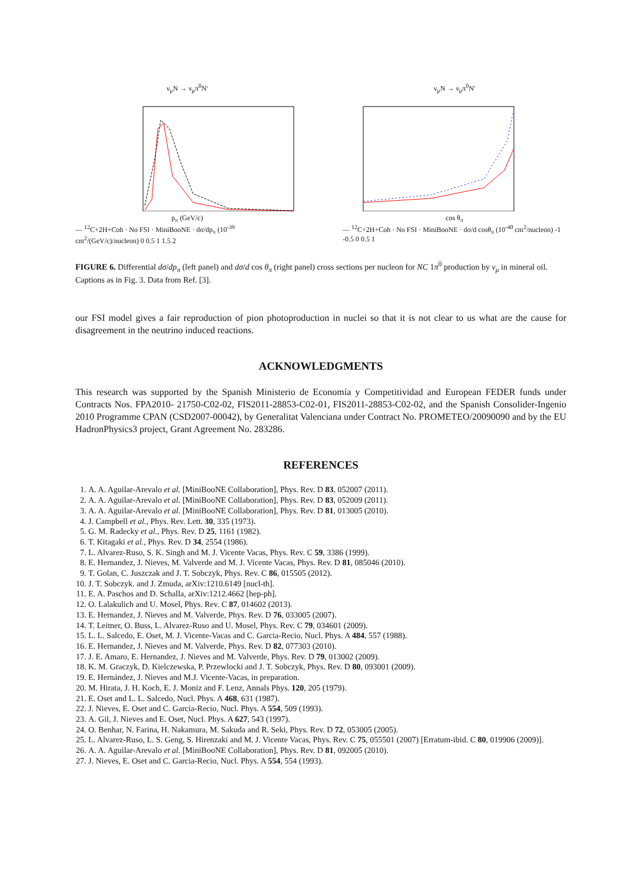ν<sub>μ</sub>N → ν<sub>μ</sub>π<sup>0</sup>N'
p<sub>π</sub> (GeV/c)
— <sup>12</sup>C+2H+Coh · No FSI · MiniBooNE · dσ/dp<sub>π</sub> (10<sup>-39</sup> cm<sup>2</sup>/(GeV/c)/nucleon) 0 0.5 1 1.5 2
ν<sub>μ</sub>N → ν<sub>μ</sub>π<sup>0</sup>N'
cos θ<sub>π</sub>
— <sup>12</sup>C+2H+Coh · No FSI · MiniBooNE · dσ/d cosθ<sub>π</sub> (10<sup>-40</sup> cm<sup>2</sup>/nucleon) -1 -0.5 0 0.5 1
FIGURE 6. Differential dσ/dp<sub>π</sub> (left panel) and dσ/d cos θ<sub>π</sub> (right panel) cross sections per nucleon for NC 1π<sup>0</sup> production by ν<sub>μ</sub> in mineral oil. Captions as in Fig. 3. Data from Ref. [3].
our FSI model gives a fair reproduction of pion photoproduction in nuclei so that it is not clear to us what are the cause for disagreement in the neutrino induced reactions.
ACKNOWLEDGMENTS
This research was supported by the Spanish Ministerio de Economía y Competitividad and European FEDER funds under Contracts Nos. FPA2010- 21750-C02-02, FIS2011-28853-C02-01, FIS2011-28853-C02-02, and the Spanish Consolider-Ingenio 2010 Programme CPAN (CSD2007-00042), by Generalitat Valenciana under Contract No. PROMETEO/20090090 and by the EU HadronPhysics3 project, Grant Agreement No. 283286.
REFERENCES
1. A. A. Aguilar-Arevalo et al. [MiniBooNE Collaboration], Phys. Rev. D 83, 052007 (2011).
2. A. A. Aguilar-Arevalo et al. [MiniBooNE Collaboration], Phys. Rev. D 83, 052009 (2011).
3. A. A. Aguilar-Arevalo et al. [MiniBooNE Collaboration], Phys. Rev. D 81, 013005 (2010).
4. J. Campbell et al., Phys. Rev. Lett. 30, 335 (1973).
5. G. M. Radecky et al., Phys. Rev. D 25, 1161 (1982).
6. T. Kitagaki et al., Phys. Rev. D 34, 2554 (1986).
7. L. Alvarez-Ruso, S. K. Singh and M. J. Vicente Vacas, Phys. Rev. C 59, 3386 (1999).
8. E. Hernandez, J. Nieves, M. Valverde and M. J. Vicente Vacas, Phys. Rev. D 81, 085046 (2010).
9. T. Golan, C. Juszczak and J. T. Sobczyk, Phys. Rev. C 86, 015505 (2012).
10. J. T. Sobczyk. and J. Zmuda, arXiv:1210.6149 [nucl-th].
11. E. A. Paschos and D. Schalla, arXiv:1212.4662 [hep-ph].
12. O. Lalakulich and U. Mosel, Phys. Rev. C 87, 014602 (2013).
13. E. Hernandez, J. Nieves and M. Valverde, Phys. Rev. D 76, 033005 (2007).
14. T. Leitner, O. Buss, L. Alvarez-Ruso and U. Mosel, Phys. Rev. C 79, 034601 (2009).
15. L. L. Salcedo, E. Oset, M. J. Vicente-Vacas and C. Garcia-Recio, Nucl. Phys. A 484, 557 (1988).
16. E. Hernandez, J. Nieves and M. Valverde, Phys. Rev. D 82, 077303 (2010).
17. J. E. Amaro, E. Hernandez, J. Nieves and M. Valverde, Phys. Rev. D 79, 013002 (2009).
18. K. M. Graczyk, D. Kielczewska, P. Przewlocki and J. T. Sobczyk, Phys. Rev. D 80, 093001 (2009).
19. E. Hernández, J. Nieves and M.J. Vicente-Vacas, in preparation.
20. M. Hirata, J. H. Koch, E. J. Moniz and F. Lenz, Annals Phys. 120, 205 (1979).
21. E. Oset and L. L. Salcedo, Nucl. Phys. A 468, 631 (1987).
22. J. Nieves, E. Oset and C. Garcia-Recio, Nucl. Phys. A 554, 509 (1993).
23. A. Gil, J. Nieves and E. Oset, Nucl. Phys. A 627, 543 (1997).
24. O. Benhar, N. Farina, H. Nakamura, M. Sakuda and R. Seki, Phys. Rev. D 72, 053005 (2005).
25. L. Alvarez-Ruso, L. S. Geng, S. Hirenzaki and M. J. Vicente Vacas, Phys. Rev. C 75, 055501 (2007) [Erratum-ibid. C 80, 019906 (2009)].
26. A. A. Aguilar-Arevalo et al. [MiniBooNE Collaboration], Phys. Rev. D 81, 092005 (2010).
27. J. Nieves, E. Oset and C. Garcia-Recio, Nucl. Phys. A 554, 554 (1993).